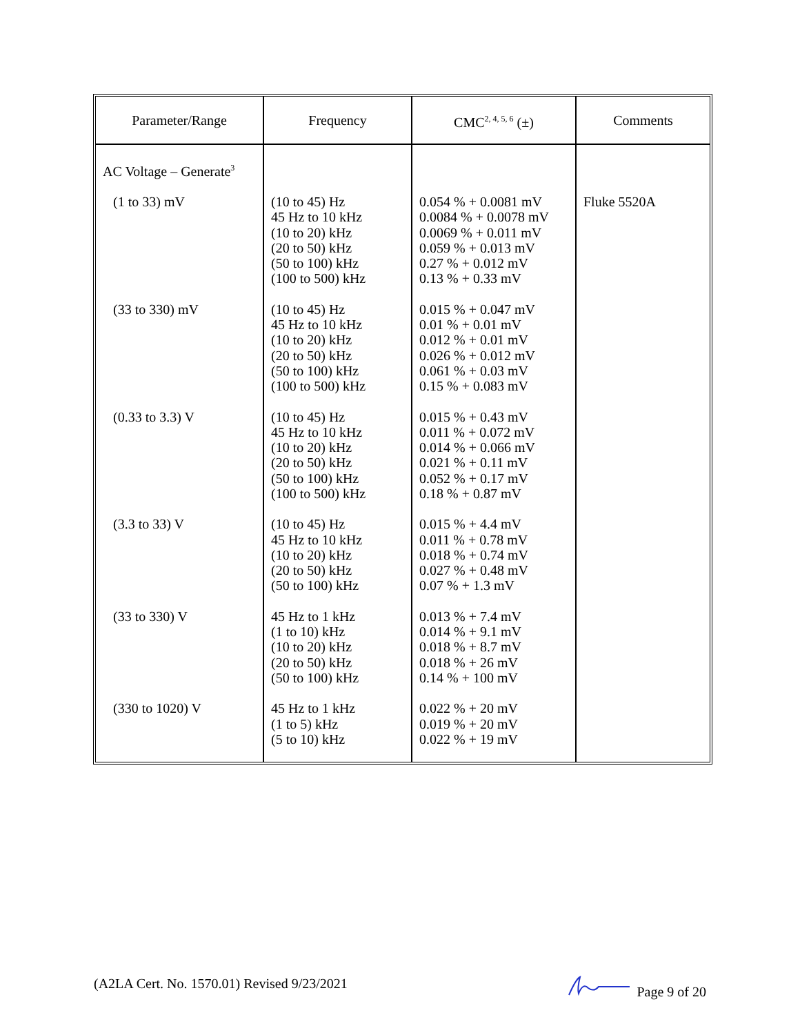| Parameter/Range | Frequency | CMC<sup>2, 4, 5, 6</sup> (±) | Comments |
| --- | --- | --- | --- |
| AC Voltage – Generate<sup>3</sup> | | | |
| (1 to 33) mV | (10 to 45) Hz 45 Hz to 10 kHz (10 to 20) kHz (20 to 50) kHz (50 to 100) kHz (100 to 500) kHz | 0.054 % + 0.0081 mV 0.0084 % + 0.0078 mV 0.0069 % + 0.011 mV 0.059 % + 0.013 mV 0.27 % + 0.012 mV 0.13 % + 0.33 mV | Fluke 5520A |
| (33 to 330) mV | (10 to 45) Hz 45 Hz to 10 kHz (10 to 20) kHz (20 to 50) kHz (50 to 100) kHz (100 to 500) kHz | 0.015 % + 0.047 mV 0.01 % + 0.01 mV 0.012 % + 0.01 mV 0.026 % + 0.012 mV 0.061 % + 0.03 mV 0.15 % + 0.083 mV | |
| (0.33 to 3.3) V | (10 to 45) Hz 45 Hz to 10 kHz (10 to 20) kHz (20 to 50) kHz (50 to 100) kHz (100 to 500) kHz | 0.015 % + 0.43 mV 0.011 % + 0.072 mV 0.014 % + 0.066 mV 0.021 % + 0.11 mV 0.052 % + 0.17 mV 0.18 % + 0.87 mV | |
| (3.3 to 33) V | (10 to 45) Hz 45 Hz to 10 kHz (10 to 20) kHz (20 to 50) kHz (50 to 100) kHz | 0.015 % + 4.4 mV 0.011 % + 0.78 mV 0.018 % + 0.74 mV 0.027 % + 0.48 mV 0.07 % + 1.3 mV | |
| (33 to 330) V | 45 Hz to 1 kHz (1 to 10) kHz (10 to 20) kHz (20 to 50) kHz (50 to 100) kHz | 0.013 % + 7.4 mV 0.014 % + 9.1 mV 0.018 % + 8.7 mV 0.018 % + 26 mV 0.14 % + 100 mV | |
| (330 to 1020) V | 45 Hz to 1 kHz (1 to 5) kHz (5 to 10) kHz | 0.022 % + 20 mV 0.019 % + 20 mV 0.022 % + 19 mV | |
(A2LA Cert. No. 1570.01) Revised 9/23/2021 Page 9 of 20